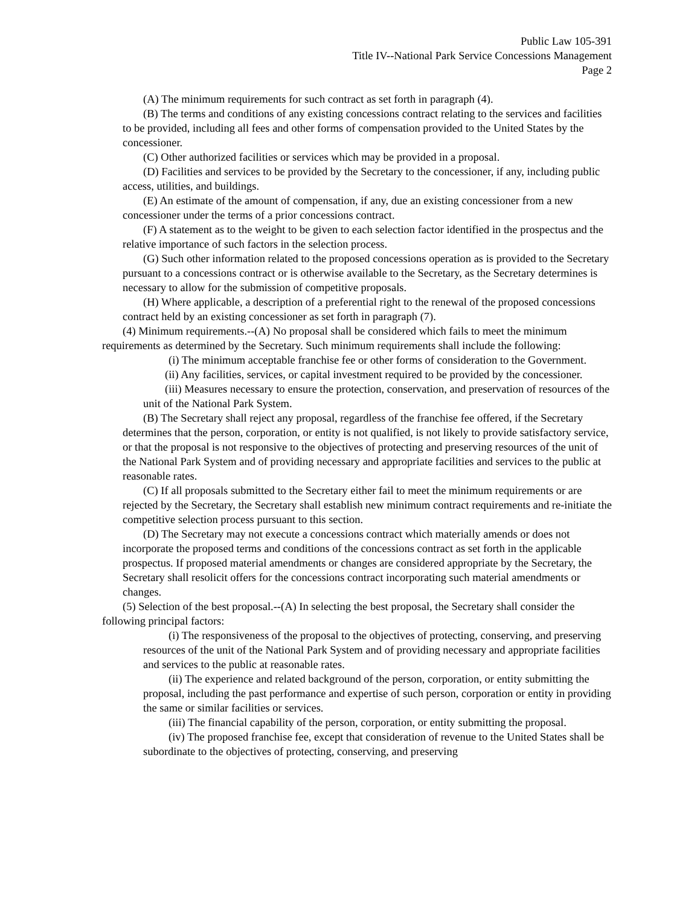Public Law 105-391
Title IV--National Park Service Concessions Management
Page 2
(A) The minimum requirements for such contract as set forth in paragraph (4).
(B) The terms and conditions of any existing concessions contract relating to the services and facilities to be provided, including all fees and other forms of compensation provided to the United States by the concessioner.
(C) Other authorized facilities or services which may be provided in a proposal.
(D) Facilities and services to be provided by the Secretary to the concessioner, if any, including public access, utilities, and buildings.
(E) An estimate of the amount of compensation, if any, due an existing concessioner from a new concessioner under the terms of a prior concessions contract.
(F) A statement as to the weight to be given to each selection factor identified in the prospectus and the relative importance of such factors in the selection process.
(G) Such other information related to the proposed concessions operation as is provided to the Secretary pursuant to a concessions contract or is otherwise available to the Secretary, as the Secretary determines is necessary to allow for the submission of competitive proposals.
(H) Where applicable, a description of a preferential right to the renewal of the proposed concessions contract held by an existing concessioner as set forth in paragraph (7).
(4) Minimum requirements.--(A) No proposal shall be considered which fails to meet the minimum requirements as determined by the Secretary. Such minimum requirements shall include the following:
(i) The minimum acceptable franchise fee or other forms of consideration to the Government.
(ii) Any facilities, services, or capital investment required to be provided by the concessioner.
(iii) Measures necessary to ensure the protection, conservation, and preservation of resources of the unit of the National Park System.
(B) The Secretary shall reject any proposal, regardless of the franchise fee offered, if the Secretary determines that the person, corporation, or entity is not qualified, is not likely to provide satisfactory service, or that the proposal is not responsive to the objectives of protecting and preserving resources of the unit of the National Park System and of providing necessary and appropriate facilities and services to the public at reasonable rates.
(C) If all proposals submitted to the Secretary either fail to meet the minimum requirements or are rejected by the Secretary, the Secretary shall establish new minimum contract requirements and re-initiate the competitive selection process pursuant to this section.
(D) The Secretary may not execute a concessions contract which materially amends or does not incorporate the proposed terms and conditions of the concessions contract as set forth in the applicable prospectus. If proposed material amendments or changes are considered appropriate by the Secretary, the Secretary shall resolicit offers for the concessions contract incorporating such material amendments or changes.
(5) Selection of the best proposal.--(A) In selecting the best proposal, the Secretary shall consider the following principal factors:
(i) The responsiveness of the proposal to the objectives of protecting, conserving, and preserving resources of the unit of the National Park System and of providing necessary and appropriate facilities and services to the public at reasonable rates.
(ii) The experience and related background of the person, corporation, or entity submitting the proposal, including the past performance and expertise of such person, corporation or entity in providing the same or similar facilities or services.
(iii) The financial capability of the person, corporation, or entity submitting the proposal.
(iv) The proposed franchise fee, except that consideration of revenue to the United States shall be subordinate to the objectives of protecting, conserving, and preserving